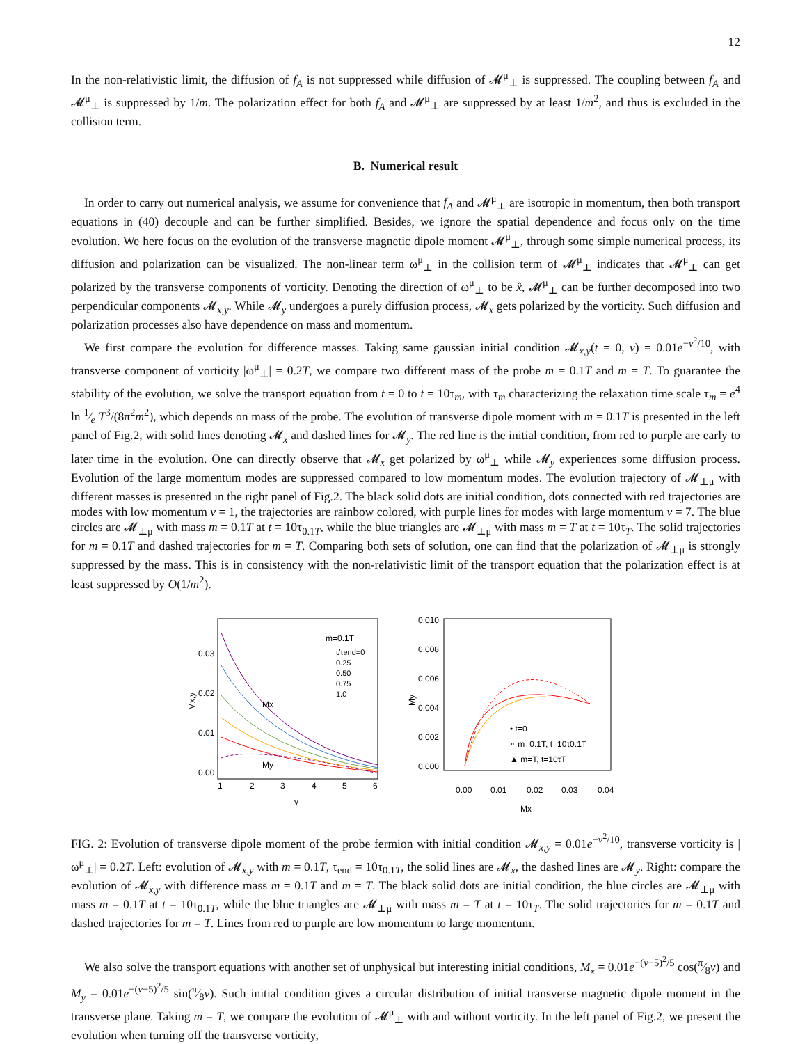12
In the non-relativistic limit, the diffusion of f<sub>A</sub> is not suppressed while diffusion of 𝓜<sup>μ</sup><sub>⊥</sub> is suppressed. The coupling between f<sub>A</sub> and 𝓜<sup>μ</sup><sub>⊥</sub> is suppressed by 1/m. The polarization effect for both f<sub>A</sub> and 𝓜<sup>μ</sup><sub>⊥</sub> are suppressed by at least 1/m<sup>2</sup>, and thus is excluded in the collision term.
B. Numerical result
In order to carry out numerical analysis, we assume for convenience that f<sub>A</sub> and 𝓜<sup>μ</sup><sub>⊥</sub> are isotropic in momentum, then both transport equations in (40) decouple and can be further simplified. Besides, we ignore the spatial dependence and focus only on the time evolution. We here focus on the evolution of the transverse magnetic dipole moment 𝓜<sup>μ</sup><sub>⊥</sub>, through some simple numerical process, its diffusion and polarization can be visualized. The non-linear term ω<sup>μ</sup><sub>⊥</sub> in the collision term of 𝓜<sup>μ</sup><sub>⊥</sub> indicates that 𝓜<sup>μ</sup><sub>⊥</sub> can get polarized by the transverse components of vorticity. Denoting the direction of ω<sup>μ</sup><sub>⊥</sub> to be x̂, 𝓜<sup>μ</sup><sub>⊥</sub> can be further decomposed into two perpendicular components 𝓜<sub>x,y</sub>. While 𝓜<sub>y</sub> undergoes a purely diffusion process, 𝓜<sub>x</sub> gets polarized by the vorticity. Such diffusion and polarization processes also have dependence on mass and momentum.
We first compare the evolution for difference masses. Taking same gaussian initial condition 𝓜<sub>x,y</sub>(t = 0, v) = 0.01e<sup>−v<sup>2</sup>/10</sup>, with transverse component of vorticity |ω<sup>μ</sup><sub>⊥</sub>| = 0.2T, we compare two different mass of the probe m = 0.1T and m = T. To guarantee the stability of the evolution, we solve the transport equation from t = 0 to t = 10τ<sub>m</sub>, with τ<sub>m</sub> characterizing the relaxation time scale τ<sub>m</sub> = e<sup>4</sup> ln 1⁄e T<sup>3</sup>/(8π<sup>2</sup>m<sup>2</sup>), which depends on mass of the probe. The evolution of transverse dipole moment with m = 0.1T is presented in the left panel of Fig.2, with solid lines denoting 𝓜<sub>x</sub> and dashed lines for 𝓜<sub>y</sub>. The red line is the initial condition, from red to purple are early to later time in the evolution. One can directly observe that 𝓜<sub>x</sub> get polarized by ω<sup>μ</sup><sub>⊥</sub> while 𝓜<sub>y</sub> experiences some diffusion process. Evolution of the large momentum modes are suppressed compared to low momentum modes. The evolution trajectory of 𝓜<sub>⊥μ</sub> with different masses is presented in the right panel of Fig.2. The black solid dots are initial condition, dots connected with red trajectories are modes with low momentum v = 1, the trajectories are rainbow colored, with purple lines for modes with large momentum v = 7. The blue circles are 𝓜<sub>⊥μ</sub> with mass m = 0.1T at t = 10τ<sub>0.1T</sub>, while the blue triangles are 𝓜<sub>⊥μ</sub> with mass m = T at t = 10τ<sub>T</sub>. The solid trajectories for m = 0.1T and dashed trajectories for m = T. Comparing both sets of solution, one can find that the polarization of 𝓜<sub>⊥μ</sub> is strongly suppressed by the mass. This is in consistency with the non-relativistic limit of the transport equation that the polarization effect is at least suppressed by O(1/m<sup>2</sup>).
Mx,y
0.03
0.02
0.01
0.00
1
2
3
4
5
6
v
Mx
My
m=0.1T
t/τend=0
0.25
0.50
0.75
1.0
0.010
0.008
0.006
0.004
0.002
0.000
0.00
0.01
0.02
0.03
0.04
My
Mx
• t=0
∘ m=0.1T, t=10τ0.1T
▲ m=T, t=10τT
FIG. 2: Evolution of transverse dipole moment of the probe fermion with initial condition 𝓜<sub>x,y</sub> = 0.01e<sup>−v<sup>2</sup>/10</sup>, transverse vorticity is |ω<sup>μ</sup><sub>⊥</sub>| = 0.2T. Left: evolution of 𝓜<sub>x,y</sub> with m = 0.1T, τ<sub>end</sub> = 10τ<sub>0.1T</sub>, the solid lines are 𝓜<sub>x</sub>, the dashed lines are 𝓜<sub>y</sub>. Right: compare the evolution of 𝓜<sub>x,y</sub> with difference mass m = 0.1T and m = T. The black solid dots are initial condition, the blue circles are 𝓜<sub>⊥μ</sub> with mass m = 0.1T at t = 10τ<sub>0.1T</sub>, while the blue triangles are 𝓜<sub>⊥μ</sub> with mass m = T at t = 10τ<sub>T</sub>. The solid trajectories for m = 0.1T and dashed trajectories for m = T. Lines from red to purple are low momentum to large momentum.
We also solve the transport equations with another set of unphysical but interesting initial conditions, M<sub>x</sub> = 0.01e<sup>−(v−5)<sup>2</sup>/5</sup> cos(π⁄8v) and M<sub>y</sub> = 0.01e<sup>−(v−5)<sup>2</sup>/5</sup> sin(π⁄8v). Such initial condition gives a circular distribution of initial transverse magnetic dipole moment in the transverse plane. Taking m = T, we compare the evolution of 𝓜<sup>μ</sup><sub>⊥</sub> with and without vorticity. In the left panel of Fig.2, we present the evolution when turning off the transverse vorticity,